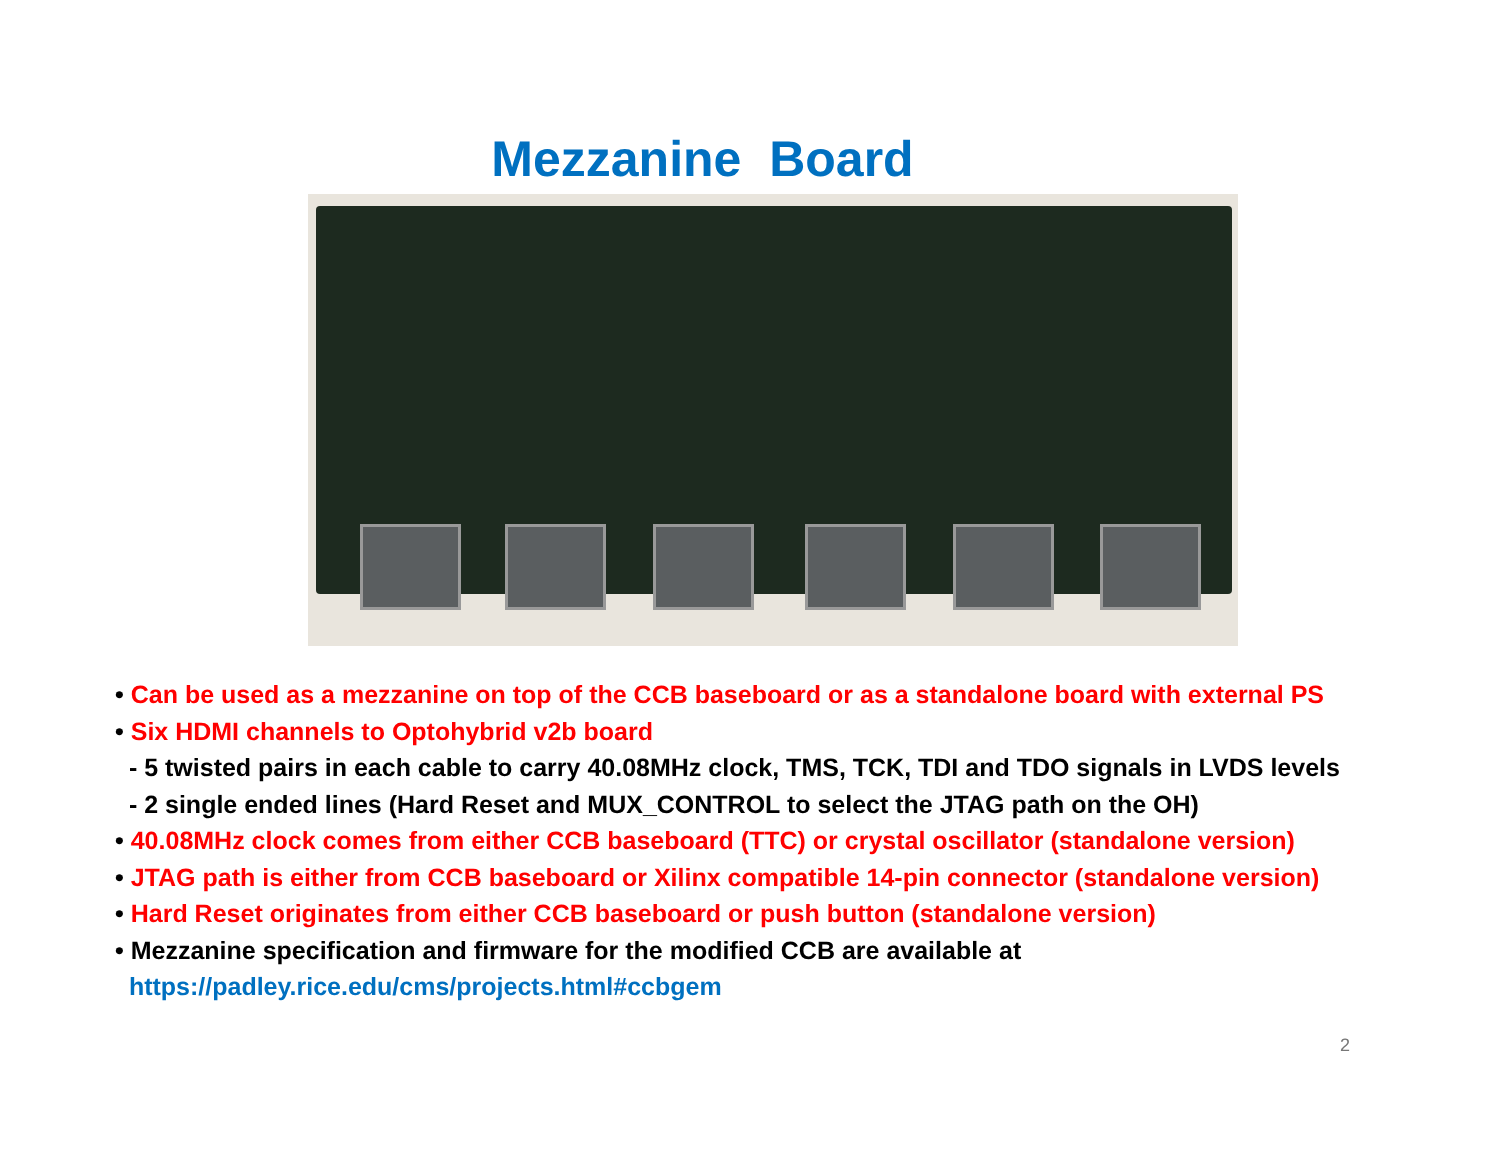Mezzanine Board
• Can be used as a mezzanine on top of the CCB baseboard or as a standalone board with external PS
• Six HDMI channels to Optohybrid v2b board
- 5 twisted pairs in each cable to carry 40.08MHz clock, TMS, TCK, TDI and TDO signals in LVDS levels
- 2 single ended lines (Hard Reset and MUX_CONTROL to select the JTAG path on the OH)
• 40.08MHz clock comes from either CCB baseboard (TTC) or crystal oscillator (standalone version)
• JTAG path is either from CCB baseboard or Xilinx compatible 14-pin connector (standalone version)
• Hard Reset originates from either CCB baseboard or push button (standalone version)
• Mezzanine specification and firmware for the modified CCB are available at
https://padley.rice.edu/cms/projects.html#ccbgem
2